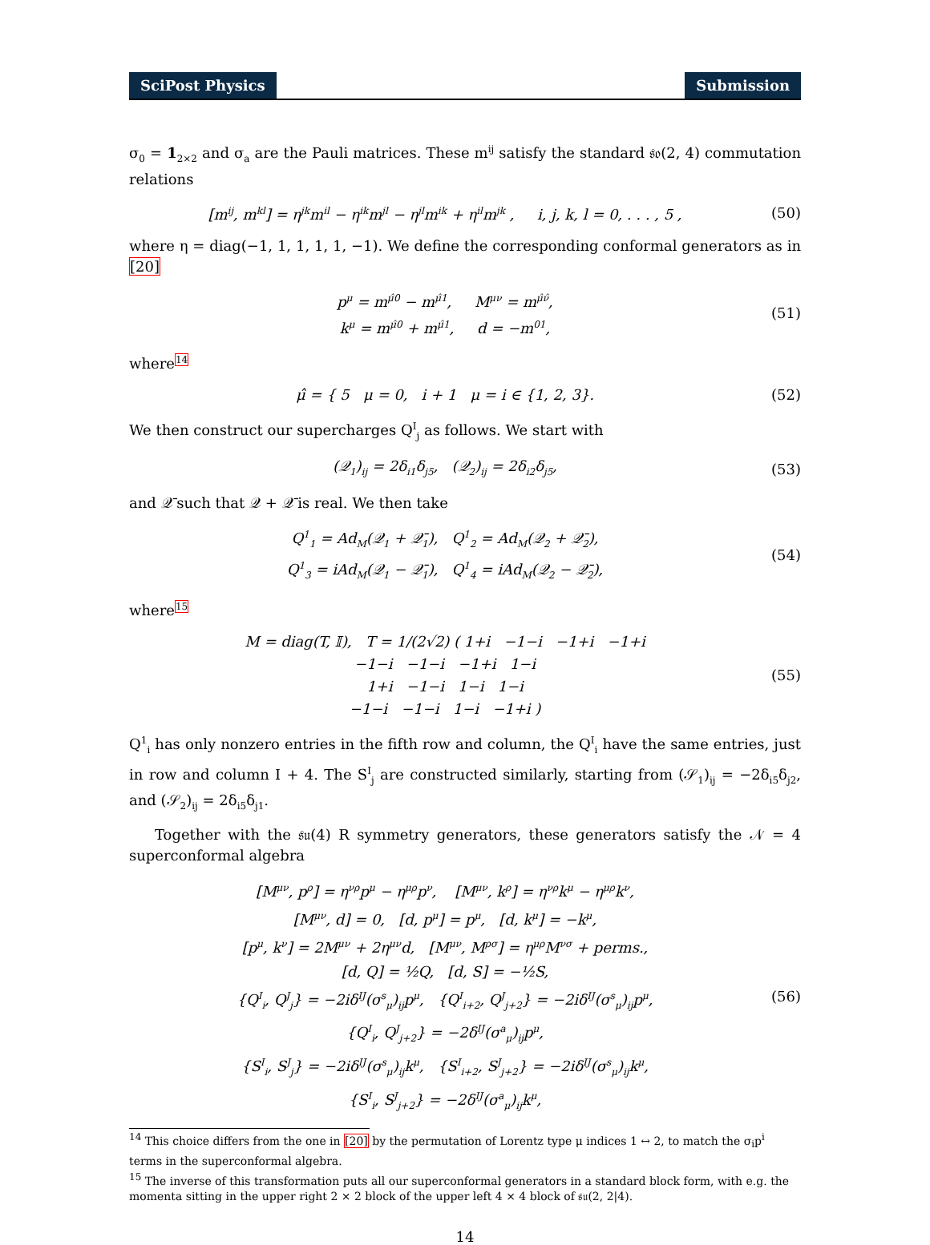SciPost Physics Submission
σ<sub>0</sub> = 1<sub>2×2</sub> and σ<sub>a</sub> are the Pauli matrices. These m<sup>ij</sup> satisfy the standard 𝔰𝔬(2, 4) commutation relations
[m<sup>ij</sup>, m<sup>kl</sup>] = η<sup>jk</sup>m<sup>il</sup> − η<sup>ik</sup>m<sup>jl</sup> − η<sup>jl</sup>m<sup>ik</sup> + η<sup>il</sup>m<sup>jk</sup> , i, j, k, l = 0, . . . , 5 ,
(50)
where η = diag(−1, 1, 1, 1, 1, −1). We define the corresponding conformal generators as in [20]
p<sup>μ</sup> = m<sup>μ̂0</sup> − m<sup>μ̂1</sup>, M<sup>μν</sup> = m<sup>μ̂ν̂</sup>,
k<sup>μ</sup> = m<sup>μ̂0</sup> + m<sup>μ̂1</sup>, d = −m<sup>01</sup>,
(51)
where<sup>14</sup>
μ̂ = { 5 μ = 0, i + 1 μ = i ∈ {1, 2, 3}.
(52)
We then construct our supercharges Q<sup>I</sup><sub>j</sub> as follows. We start with
(𝒬<sub>1</sub>)<sub>ij</sub> = 2δ<sub>i1</sub>δ<sub>j5</sub>, (𝒬<sub>2</sub>)<sub>ij</sub> = 2δ<sub>i2</sub>δ<sub>j5</sub>,
(53)
and 𝒬̄ such that 𝒬 + 𝒬̄ is real. We then take
Q<sup>1</sup><sub>1</sub> = Ad<sub>M</sub>(𝒬<sub>1</sub> + 𝒬̄<sub>1</sub>), Q<sup>1</sup><sub>2</sub> = Ad<sub>M</sub>(𝒬<sub>2</sub> + 𝒬̄<sub>2</sub>),
Q<sup>1</sup><sub>3</sub> = iAd<sub>M</sub>(𝒬<sub>1</sub> − 𝒬̄<sub>1</sub>), Q<sup>1</sup><sub>4</sub> = iAd<sub>M</sub>(𝒬<sub>2</sub> − 𝒬̄<sub>2</sub>),
(54)
where<sup>15</sup>
M = diag(T, 𝕀), T = 1/(2√2) ( 1+i −1−i −1+i −1+i
−1−i −1−i −1+i 1−i
1+i −1−i 1−i 1−i
−1−i −1−i 1−i −1+i )
(55)
Q<sup>1</sup><sub>i</sub> has only nonzero entries in the fifth row and column, the Q<sup>I</sup><sub>i</sub> have the same entries, just in row and column I + 4. The S<sup>I</sup><sub>j</sub> are constructed similarly, starting from (𝒮<sub>1</sub>)<sub>ij</sub> = −2δ<sub>i5</sub>δ<sub>j2</sub>, and (𝒮<sub>2</sub>)<sub>ij</sub> = 2δ<sub>i5</sub>δ<sub>j1</sub>.
Together with the 𝔰𝔲(4) R symmetry generators, these generators satisfy the 𝒩 = 4 superconformal algebra
[M<sup>μν</sup>, p<sup>ρ</sup>] = η<sup>νρ</sup>p<sup>μ</sup> − η<sup>μρ</sup>p<sup>ν</sup>, [M<sup>μν</sup>, k<sup>ρ</sup>] = η<sup>νρ</sup>k<sup>μ</sup> − η<sup>μρ</sup>k<sup>ν</sup>,
[M<sup>μν</sup>, d] = 0, [d, p<sup>μ</sup>] = p<sup>μ</sup>, [d, k<sup>μ</sup>] = −k<sup>μ</sup>,
[p<sup>μ</sup>, k<sup>ν</sup>] = 2M<sup>μν</sup> + 2η<sup>μν</sup>d, [M<sup>μν</sup>, M<sup>ρσ</sup>] = η<sup>μρ</sup>M<sup>νσ</sup> + perms.,
[d, Q] = ½Q, [d, S] = −½S,
{Q<sup>I</sup><sub>i</sub>, Q<sup>J</sup><sub>j</sub>} = −2iδ<sup>IJ</sup>(σ<sup>s</sup><sub>μ</sub>)<sub>ij</sub>p<sup>μ</sup>, {Q<sup>I</sup><sub>i+2</sub>, Q<sup>J</sup><sub>j+2</sub>} = −2iδ<sup>IJ</sup>(σ<sup>s</sup><sub>μ</sub>)<sub>ij</sub>p<sup>μ</sup>,
{Q<sup>I</sup><sub>i</sub>, Q<sup>J</sup><sub>j+2</sub>} = −2δ<sup>IJ</sup>(σ<sup>a</sup><sub>μ</sub>)<sub>ij</sub>p<sup>μ</sup>,
{S<sup>I</sup><sub>i</sub>, S<sup>J</sup><sub>j</sub>} = −2iδ<sup>IJ</sup>(σ<sup>s</sup><sub>μ</sub>)<sub>ij</sub>k<sup>μ</sup>, {S<sup>I</sup><sub>i+2</sub>, S<sup>J</sup><sub>j+2</sub>} = −2iδ<sup>IJ</sup>(σ<sup>s</sup><sub>μ</sub>)<sub>ij</sub>k<sup>μ</sup>,
{S<sup>I</sup><sub>i</sub>, S<sup>J</sup><sub>j+2</sub>} = −2δ<sup>IJ</sup>(σ<sup>a</sup><sub>μ</sub>)<sub>ij</sub>k<sup>μ</sup>,
(56)
<sup>14</sup> This choice differs from the one in [20] by the permutation of Lorentz type μ indices 1 ↔ 2, to match the σ<sub>i</sub>p<sup>i</sup> terms in the superconformal algebra.
<sup>15</sup> The inverse of this transformation puts all our superconformal generators in a standard block form, with e.g. the momenta sitting in the upper right 2 × 2 block of the upper left 4 × 4 block of 𝔰𝔲(2, 2|4).
14